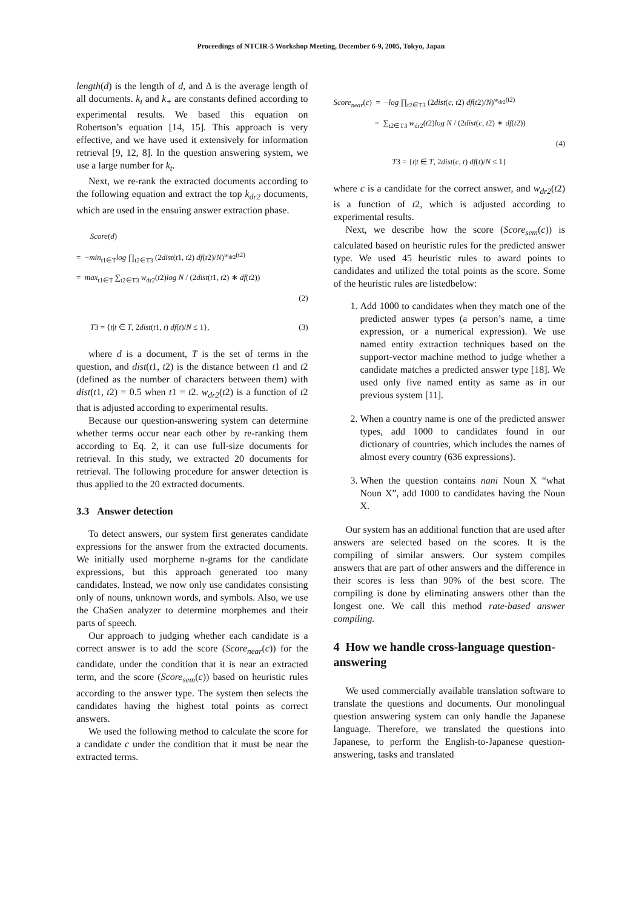Proceedings of NTCIR-5 Workshop Meeting, December 6-9, 2005, Tokyo, Japan
length(d) is the length of d, and Δ is the average length of all documents. k<sub>t</sub> and k<sub>+</sub> are constants defined according to experimental results. We based this equation on Robertson’s equation [14, 15]. This approach is very effective, and we have used it extensively for information retrieval [9, 12, 8]. In the question answering system, we use a large number for k<sub>t</sub>.
Next, we re-rank the extracted documents according to the following equation and extract the top k<sub>dr2</sub> documents, which are used in the ensuing answer extraction phase.
Score(d)
= −min<sub>t1∈T</sub>log ∏<sub>t2∈T3</sub> (2dist(t1, t2) df(t2)/N)<sup>w<sub>dr2</sub>(t2)</sup>
= max<sub>t1∈T</sub> ∑<sub>t2∈T3</sub> w<sub>dr2</sub>(t2)log N / (2dist(t1, t2) ∗ df(t2))
(2)
T3 = {t|t ∈ T, 2dist(t1, t) df(t)/N ≤ 1}, (3)
where d is a document, T is the set of terms in the question, and dist(t1, t2) is the distance between t1 and t2 (defined as the number of characters between them) with dist(t1, t2) = 0.5 when t1 = t2. w<sub>dr2</sub>(t2) is a function of t2 that is adjusted according to experimental results.
Because our question-answering system can determine whether terms occur near each other by re-ranking them according to Eq. 2, it can use full-size documents for retrieval. In this study, we extracted 20 documents for retrieval. The following procedure for answer detection is thus applied to the 20 extracted documents.
3.3 Answer detection
To detect answers, our system first generates candidate expressions for the answer from the extracted documents. We initially used morpheme n-grams for the candidate expressions, but this approach generated too many candidates. Instead, we now only use candidates consisting only of nouns, unknown words, and symbols. Also, we use the ChaSen analyzer to determine morphemes and their parts of speech.
Our approach to judging whether each candidate is a correct answer is to add the score (Score<sub>near</sub>(c)) for the candidate, under the condition that it is near an extracted term, and the score (Score<sub>sem</sub>(c)) based on heuristic rules according to the answer type. The system then selects the candidates having the highest total points as correct answers.
We used the following method to calculate the score for a candidate c under the condition that it must be near the extracted terms.
Score<sub>near</sub>(c) = −log ∏<sub>t2∈T3</sub> (2dist(c, t2) df(t2)/N)<sup>w<sub>dr2</sub>(t2)</sup>
= ∑<sub>t2∈T3</sub> w<sub>dr2</sub>(t2)log N / (2dist(c, t2) ∗ df(t2))
(4)
T3 = {t|t ∈ T, 2dist(c, t) df(t)/N ≤ 1}
where c is a candidate for the correct answer, and w<sub>dr2</sub>(t2) is a function of t2, which is adjusted according to experimental results.
Next, we describe how the score (Score<sub>sem</sub>(c)) is calculated based on heuristic rules for the predicted answer type. We used 45 heuristic rules to award points to candidates and utilized the total points as the score. Some of the heuristic rules are listedbelow:
1. Add 1000 to candidates when they match one of the predicted answer types (a person’s name, a time expression, or a numerical expression). We use named entity extraction techniques based on the support-vector machine method to judge whether a candidate matches a predicted answer type [18]. We used only five named entity as same as in our previous system [11].
2. When a country name is one of the predicted answer types, add 1000 to candidates found in our dictionary of countries, which includes the names of almost every country (636 expressions).
3. When the question contains nani Noun X “what Noun X”, add 1000 to candidates having the Noun X.
Our system has an additional function that are used after answers are selected based on the scores. It is the compiling of similar answers. Our system compiles answers that are part of other answers and the difference in their scores is less than 90% of the best score. The compiling is done by eliminating answers other than the longest one. We call this method rate-based answer compiling.
4 How we handle cross-language question-answering
We used commercially available translation software to translate the questions and documents. Our monolingual question answering system can only handle the Japanese language. Therefore, we translated the questions into Japanese, to perform the English-to-Japanese question-answering, tasks and translated